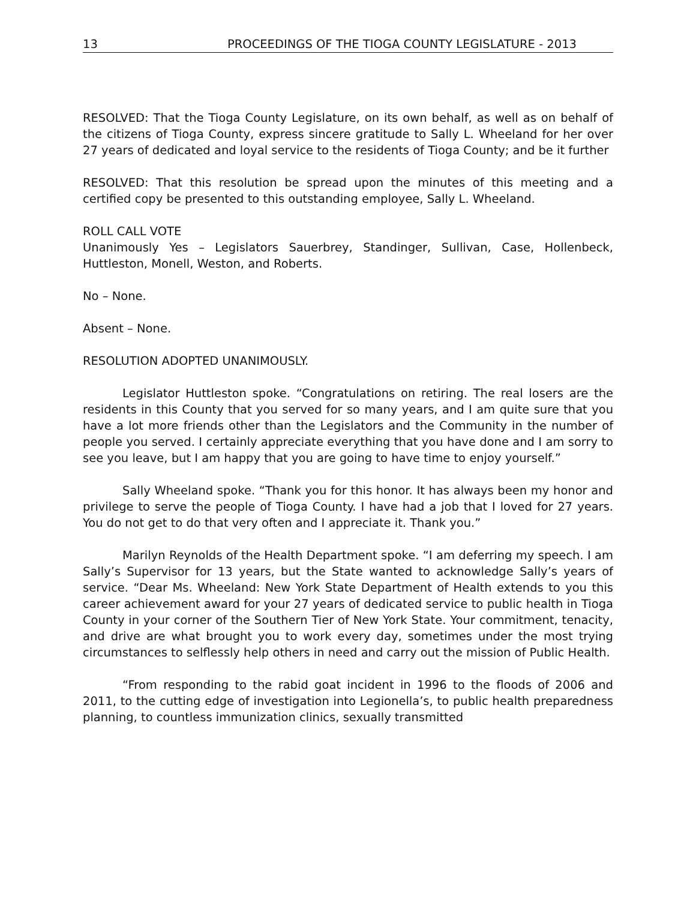13 PROCEEDINGS OF THE TIOGA COUNTY LEGISLATURE - 2013
RESOLVED: That the Tioga County Legislature, on its own behalf, as well as on behalf of the citizens of Tioga County, express sincere gratitude to Sally L. Wheeland for her over 27 years of dedicated and loyal service to the residents of Tioga County; and be it further
RESOLVED: That this resolution be spread upon the minutes of this meeting and a certified copy be presented to this outstanding employee, Sally L. Wheeland.
ROLL CALL VOTE
Unanimously Yes – Legislators Sauerbrey, Standinger, Sullivan, Case, Hollenbeck, Huttleston, Monell, Weston, and Roberts.
No – None.
Absent – None.
RESOLUTION ADOPTED UNANIMOUSLY.
Legislator Huttleston spoke. “Congratulations on retiring. The real losers are the residents in this County that you served for so many years, and I am quite sure that you have a lot more friends other than the Legislators and the Community in the number of people you served. I certainly appreciate everything that you have done and I am sorry to see you leave, but I am happy that you are going to have time to enjoy yourself.”
Sally Wheeland spoke. “Thank you for this honor. It has always been my honor and privilege to serve the people of Tioga County. I have had a job that I loved for 27 years. You do not get to do that very often and I appreciate it. Thank you.”
Marilyn Reynolds of the Health Department spoke. “I am deferring my speech. I am Sally’s Supervisor for 13 years, but the State wanted to acknowledge Sally’s years of service. “Dear Ms. Wheeland: New York State Department of Health extends to you this career achievement award for your 27 years of dedicated service to public health in Tioga County in your corner of the Southern Tier of New York State. Your commitment, tenacity, and drive are what brought you to work every day, sometimes under the most trying circumstances to selflessly help others in need and carry out the mission of Public Health.
“From responding to the rabid goat incident in 1996 to the floods of 2006 and 2011, to the cutting edge of investigation into Legionella’s, to public health preparedness planning, to countless immunization clinics, sexually transmitted